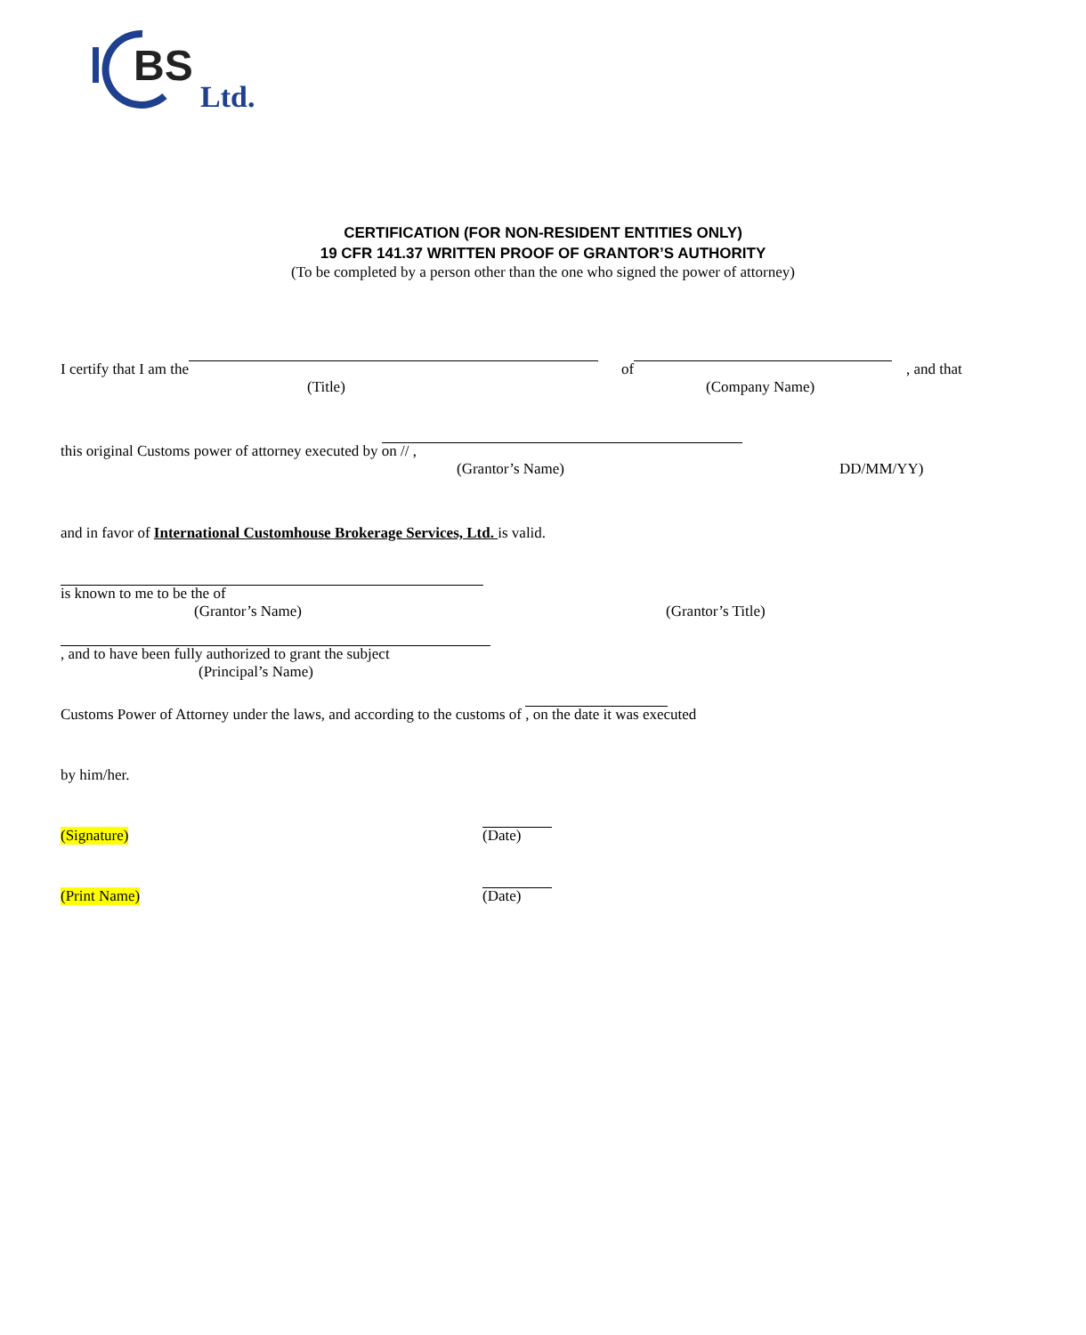BS
Ltd.
CERTIFICATION (FOR NON-RESIDENT ENTITIES ONLY)
19 CFR 141.37 WRITTEN PROOF OF GRANTOR’S AUTHORITY
(To be completed by a person other than the one who signed the power of attorney)
I certify that I am the of , and that
(Title) (Company Name)
this original Customs power of attorney executed by on / / , (Grantor’s Name) DD/MM/YY)
and in favor of International Customhouse Brokerage Services, Ltd. is valid. is known to me to be the of (Grantor’s Name) (Grantor’s Title)
, and to have been fully authorized to grant the subject (Principal’s Name)
Customs Power of Attorney under the laws, and according to the customs of , on the date it was executed by him/her. (Signature) (Date)
(Print Name) (Date)